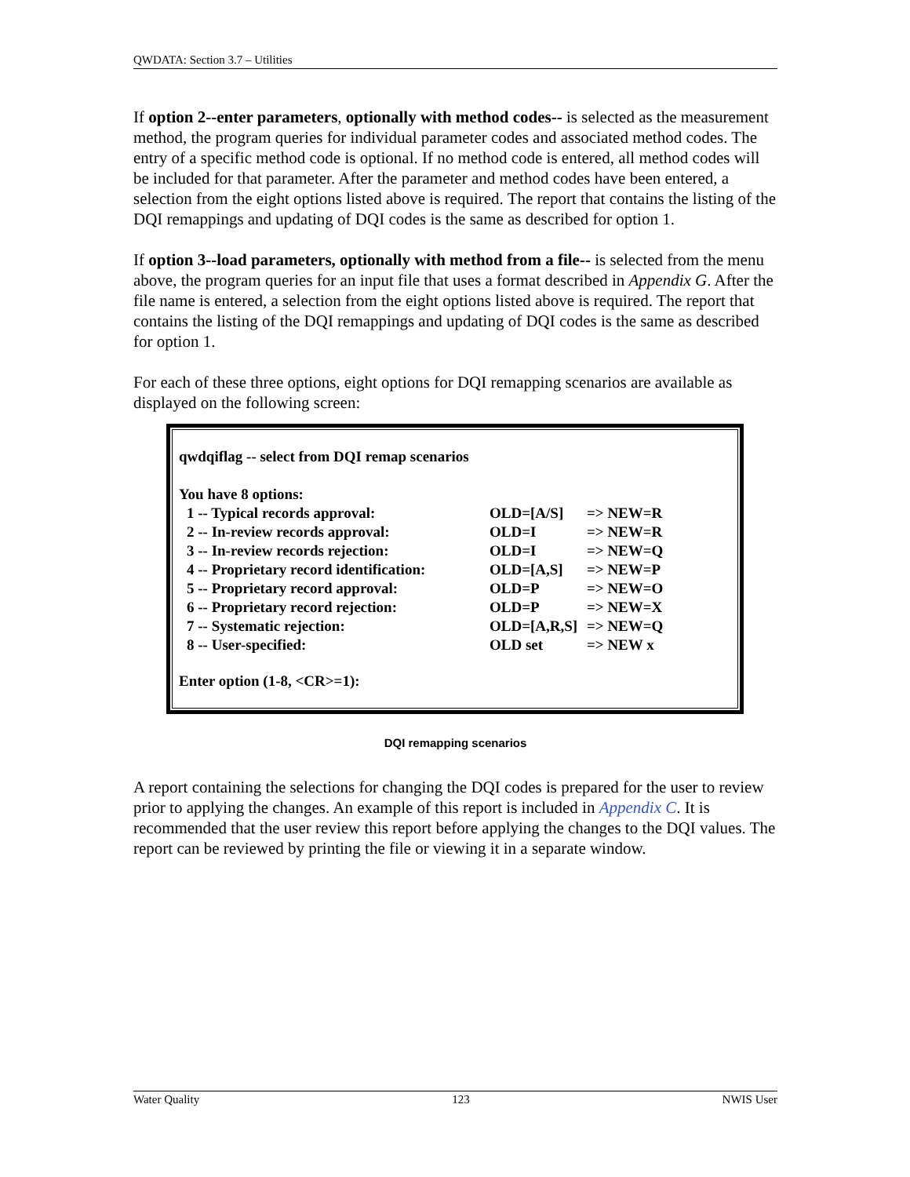QWDATA: Section 3.7 – Utilities
If option 2--enter parameters, optionally with method codes-- is selected as the measurement method, the program queries for individual parameter codes and associated method codes. The entry of a specific method code is optional. If no method code is entered, all method codes will be included for that parameter. After the parameter and method codes have been entered, a selection from the eight options listed above is required. The report that contains the listing of the DQI remappings and updating of DQI codes is the same as described for option 1.
If option 3--load parameters, optionally with method from a file-- is selected from the menu above, the program queries for an input file that uses a format described in Appendix G. After the file name is entered, a selection from the eight options listed above is required. The report that contains the listing of the DQI remappings and updating of DQI codes is the same as described for option 1.
For each of these three options, eight options for DQI remapping scenarios are available as displayed on the following screen:
qwdqiflag -- select from DQI remap scenarios
You have 8 options:
| 1 -- Typical records approval: | OLD=[A/S] | => NEW=R |
| 2 -- In-review records approval: | OLD=I | => NEW=R |
| 3 -- In-review records rejection: | OLD=I | => NEW=Q |
| 4 -- Proprietary record identification: | OLD=[A,S] | => NEW=P |
| 5 -- Proprietary record approval: | OLD=P | => NEW=O |
| 6 -- Proprietary record rejection: | OLD=P | => NEW=X |
| 7 -- Systematic rejection: | OLD=[A,R,S] | => NEW=Q |
| 8 -- User-specified: | OLD set | => NEW x |
Enter option (1-8, <CR>=1):
DQI remapping scenarios
A report containing the selections for changing the DQI codes is prepared for the user to review prior to applying the changes. An example of this report is included in Appendix C. It is recommended that the user review this report before applying the changes to the DQI values. The report can be reviewed by printing the file or viewing it in a separate window.
Water Quality 123 NWIS User